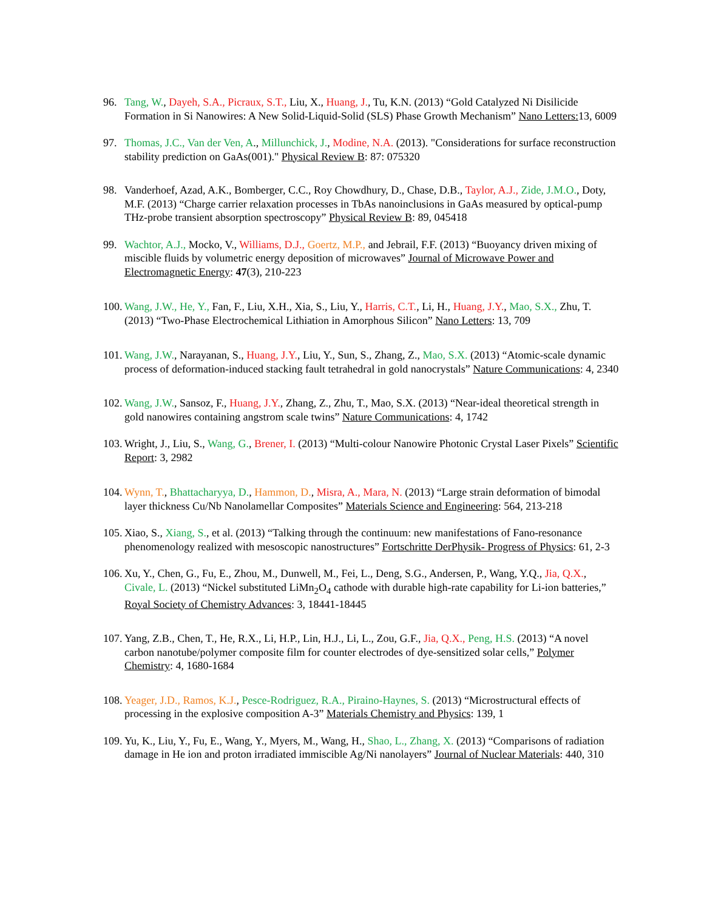96. Tang, W., Dayeh, S.A., Picraux, S.T., Liu, X., Huang, J., Tu, K.N. (2013) “Gold Catalyzed Ni Disilicide Formation in Si Nanowires: A New Solid-Liquid-Solid (SLS) Phase Growth Mechanism” Nano Letters: 13, 6009
97. Thomas, J.C., Van der Ven, A., Millunchick, J., Modine, N.A. (2013). "Considerations for surface reconstruction stability prediction on GaAs(001)." Physical Review B: 87: 075320
98. Vanderhoef, Azad, A.K., Bomberger, C.C., Roy Chowdhury, D., Chase, D.B., Taylor, A.J., Zide, J.M.O., Doty, M.F. (2013) “Charge carrier relaxation processes in TbAs nanoinclusions in GaAs measured by optical-pump THz-probe transient absorption spectroscopy” Physical Review B: 89, 045418
99. Wachtor, A.J., Mocko, V., Williams, D.J., Goertz, M.P., and Jebrail, F.F. (2013) “Buoyancy driven mixing of miscible fluids by volumetric energy deposition of microwaves” Journal of Microwave Power and Electromagnetic Energy: 47(3), 210-223
100.
Wang, J.W., He, Y., Fan, F., Liu, X.H., Xia, S., Liu, Y., Harris, C.T., Li, H., Huang, J.Y., Mao, S.X., Zhu, T. (2013) “Two-Phase Electrochemical Lithiation in Amorphous Silicon” Nano Letters: 13, 709
101.
Wang, J.W., Narayanan, S., Huang, J.Y., Liu, Y., Sun, S., Zhang, Z., Mao, S.X. (2013) “Atomic-scale dynamic process of deformation-induced stacking fault tetrahedral in gold nanocrystals” Nature Communications: 4, 2340
102.
Wang, J.W., Sansoz, F., Huang, J.Y., Zhang, Z., Zhu, T., Mao, S.X. (2013) “Near-ideal theoretical strength in gold nanowires containing angstrom scale twins” Nature Communications: 4, 1742
103.
Wright, J., Liu, S., Wang, G., Brener, I. (2013) “Multi-colour Nanowire Photonic Crystal Laser Pixels” Scientific Report: 3, 2982
104.
Wynn, T., Bhattacharyya, D., Hammon, D., Misra, A., Mara, N. (2013) “Large strain deformation of bimodal layer thickness Cu/Nb Nanolamellar Composites” Materials Science and Engineering: 564, 213-218
105.
Xiao, S., Xiang, S., et al. (2013) “Talking through the continuum: new manifestations of Fano-resonance phenomenology realized with mesoscopic nanostructures” Fortschritte DerPhysik- Progress of Physics: 61, 2-3
106.
Xu, Y., Chen, G., Fu, E., Zhou, M., Dunwell, M., Fei, L., Deng, S.G., Andersen, P., Wang, Y.Q., Jia, Q.X., Civale, L. (2013) “Nickel substituted LiMn<sub>2</sub>O<sub>4</sub> cathode with durable high-rate capability for Li-ion batteries,” Royal Society of Chemistry Advances: 3, 18441-18445
107.
Yang, Z.B., Chen, T., He, R.X., Li, H.P., Lin, H.J., Li, L., Zou, G.F., Jia, Q.X., Peng, H.S. (2013) “A novel carbon nanotube/polymer composite film for counter electrodes of dye-sensitized solar cells,” Polymer Chemistry: 4, 1680-1684
108.
Yeager, J.D., Ramos, K.J., Pesce-Rodriguez, R.A., Piraino-Haynes, S. (2013) “Microstructural effects of processing in the explosive composition A-3” Materials Chemistry and Physics: 139, 1
109.
Yu, K., Liu, Y., Fu, E., Wang, Y., Myers, M., Wang, H., Shao, L., Zhang, X. (2013) “Comparisons of radiation damage in He ion and proton irradiated immiscible Ag/Ni nanolayers” Journal of Nuclear Materials: 440, 310